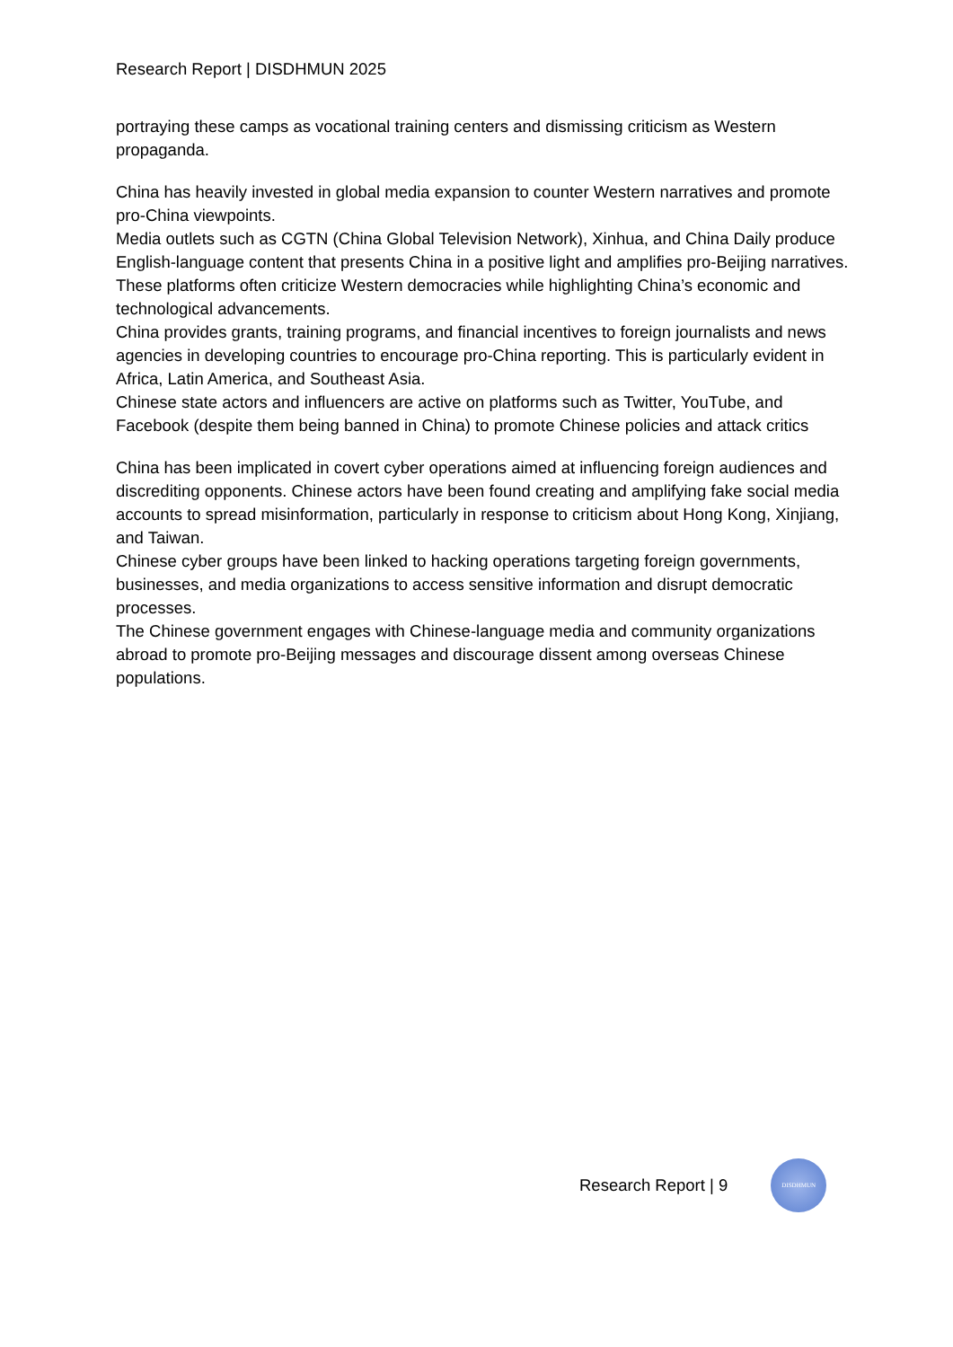Research Report | DISDHMUN 2025
portraying these camps as vocational training centers and dismissing criticism as Western propaganda.
China has heavily invested in global media expansion to counter Western narratives and promote pro-China viewpoints.
Media outlets such as CGTN (China Global Television Network), Xinhua, and China Daily produce English-language content that presents China in a positive light and amplifies pro-Beijing narratives. These platforms often criticize Western democracies while highlighting China’s economic and technological advancements.
China provides grants, training programs, and financial incentives to foreign journalists and news agencies in developing countries to encourage pro-China reporting. This is particularly evident in Africa, Latin America, and Southeast Asia.
Chinese state actors and influencers are active on platforms such as Twitter, YouTube, and Facebook (despite them being banned in China) to promote Chinese policies and attack critics
China has been implicated in covert cyber operations aimed at influencing foreign audiences and discrediting opponents. Chinese actors have been found creating and amplifying fake social media accounts to spread misinformation, particularly in response to criticism about Hong Kong, Xinjiang, and Taiwan.
Chinese cyber groups have been linked to hacking operations targeting foreign governments, businesses, and media organizations to access sensitive information and disrupt democratic processes.
The Chinese government engages with Chinese-language media and community organizations abroad to promote pro-Beijing messages and discourage dissent among overseas Chinese populations.
Research Report | 9
DISDHMUN